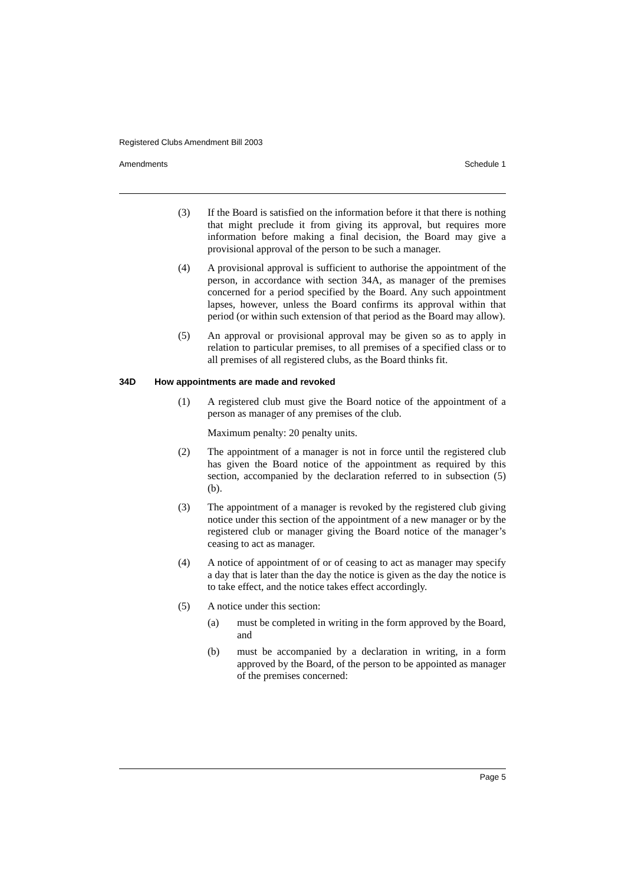Registered Clubs Amendment Bill 2003
Amendments Schedule 1
(3) If the Board is satisfied on the information before it that there is nothing that might preclude it from giving its approval, but requires more information before making a final decision, the Board may give a provisional approval of the person to be such a manager.
(4) A provisional approval is sufficient to authorise the appointment of the person, in accordance with section 34A, as manager of the premises concerned for a period specified by the Board. Any such appointment lapses, however, unless the Board confirms its approval within that period (or within such extension of that period as the Board may allow).
(5) An approval or provisional approval may be given so as to apply in relation to particular premises, to all premises of a specified class or to all premises of all registered clubs, as the Board thinks fit.
34D How appointments are made and revoked
(1) A registered club must give the Board notice of the appointment of a person as manager of any premises of the club.
Maximum penalty: 20 penalty units.
(2) The appointment of a manager is not in force until the registered club has given the Board notice of the appointment as required by this section, accompanied by the declaration referred to in subsection (5) (b).
(3) The appointment of a manager is revoked by the registered club giving notice under this section of the appointment of a new manager or by the registered club or manager giving the Board notice of the manager’s ceasing to act as manager.
(4) A notice of appointment of or of ceasing to act as manager may specify a day that is later than the day the notice is given as the day the notice is to take effect, and the notice takes effect accordingly.
(5) A notice under this section:
(a) must be completed in writing in the form approved by the Board, and
(b) must be accompanied by a declaration in writing, in a form approved by the Board, of the person to be appointed as manager of the premises concerned:
Page 5